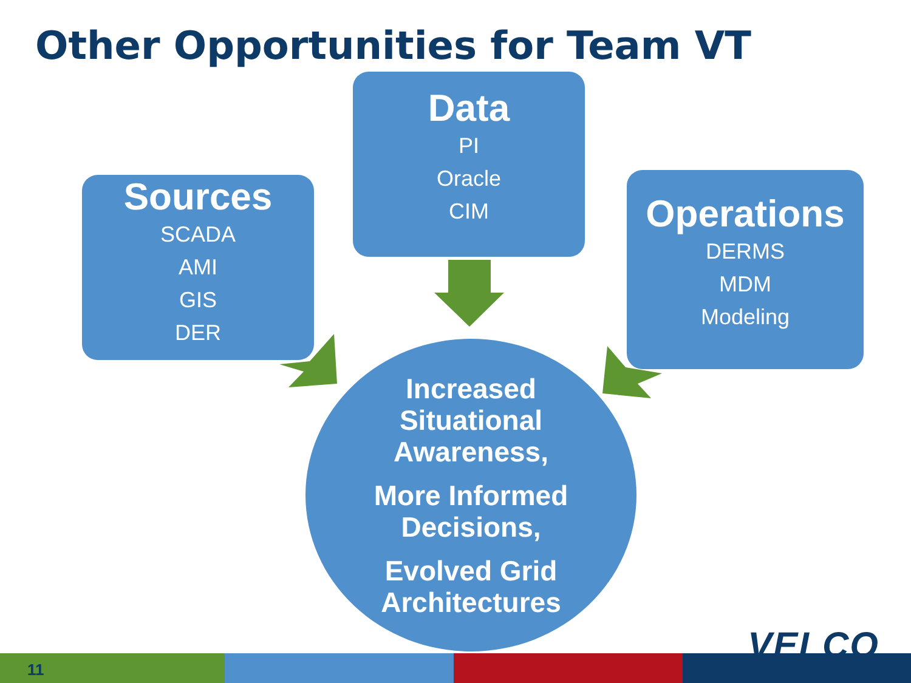Other Opportunities for Team VT
Sources
SCADA
AMI
GIS
DER
Data
PI
Oracle
CIM
Operations
DERMS
MDM
Modeling
Increased
Situational
Awareness,
More Informed
Decisions,
Evolved Grid
Architectures
11
VELCO